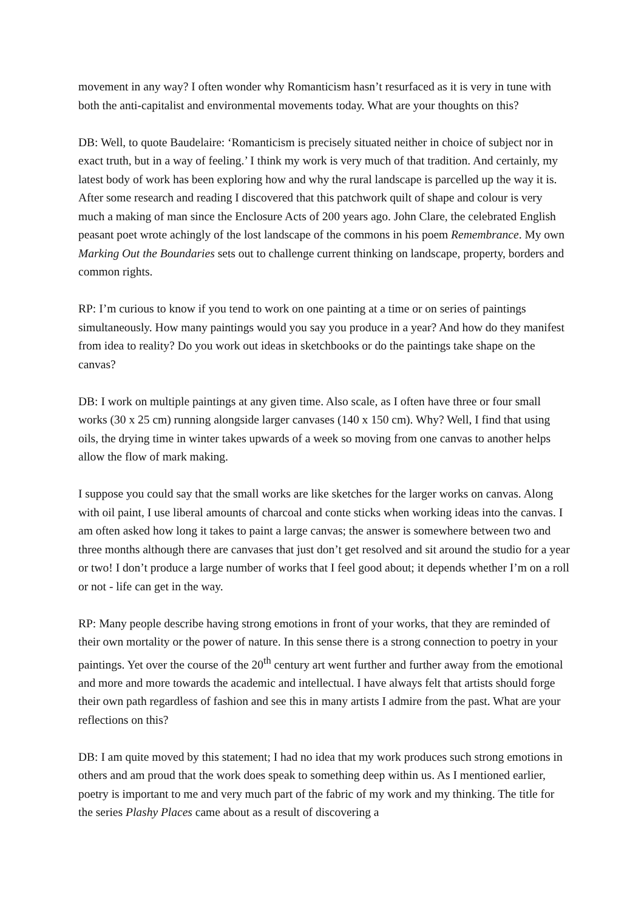movement in any way? I often wonder why Romanticism hasn’t resurfaced as it is very in tune with both the anti-capitalist and environmental movements today. What are your thoughts on this?
DB: Well, to quote Baudelaire: ‘Romanticism is precisely situated neither in choice of subject nor in exact truth, but in a way of feeling.’ I think my work is very much of that tradition. And certainly, my latest body of work has been exploring how and why the rural landscape is parcelled up the way it is. After some research and reading I discovered that this patchwork quilt of shape and colour is very much a making of man since the Enclosure Acts of 200 years ago. John Clare, the celebrated English peasant poet wrote achingly of the lost landscape of the commons in his poem Remembrance. My own Marking Out the Boundaries sets out to challenge current thinking on landscape, property, borders and common rights.
RP: I’m curious to know if you tend to work on one painting at a time or on series of paintings simultaneously. How many paintings would you say you produce in a year? And how do they manifest from idea to reality? Do you work out ideas in sketchbooks or do the paintings take shape on the canvas?
DB: I work on multiple paintings at any given time. Also scale, as I often have three or four small works (30 x 25 cm) running alongside larger canvases (140 x 150 cm). Why? Well, I find that using oils, the drying time in winter takes upwards of a week so moving from one canvas to another helps allow the flow of mark making.
I suppose you could say that the small works are like sketches for the larger works on canvas. Along with oil paint, I use liberal amounts of charcoal and conte sticks when working ideas into the canvas. I am often asked how long it takes to paint a large canvas; the answer is somewhere between two and three months although there are canvases that just don’t get resolved and sit around the studio for a year or two! I don’t produce a large number of works that I feel good about; it depends whether I’m on a roll or not - life can get in the way.
RP: Many people describe having strong emotions in front of your works, that they are reminded of their own mortality or the power of nature. In this sense there is a strong connection to poetry in your paintings. Yet over the course of the 20<sup>th</sup> century art went further and further away from the emotional and more and more towards the academic and intellectual. I have always felt that artists should forge their own path regardless of fashion and see this in many artists I admire from the past. What are your reflections on this?
DB: I am quite moved by this statement; I had no idea that my work produces such strong emotions in others and am proud that the work does speak to something deep within us. As I mentioned earlier, poetry is important to me and very much part of the fabric of my work and my thinking. The title for the series Plashy Places came about as a result of discovering a